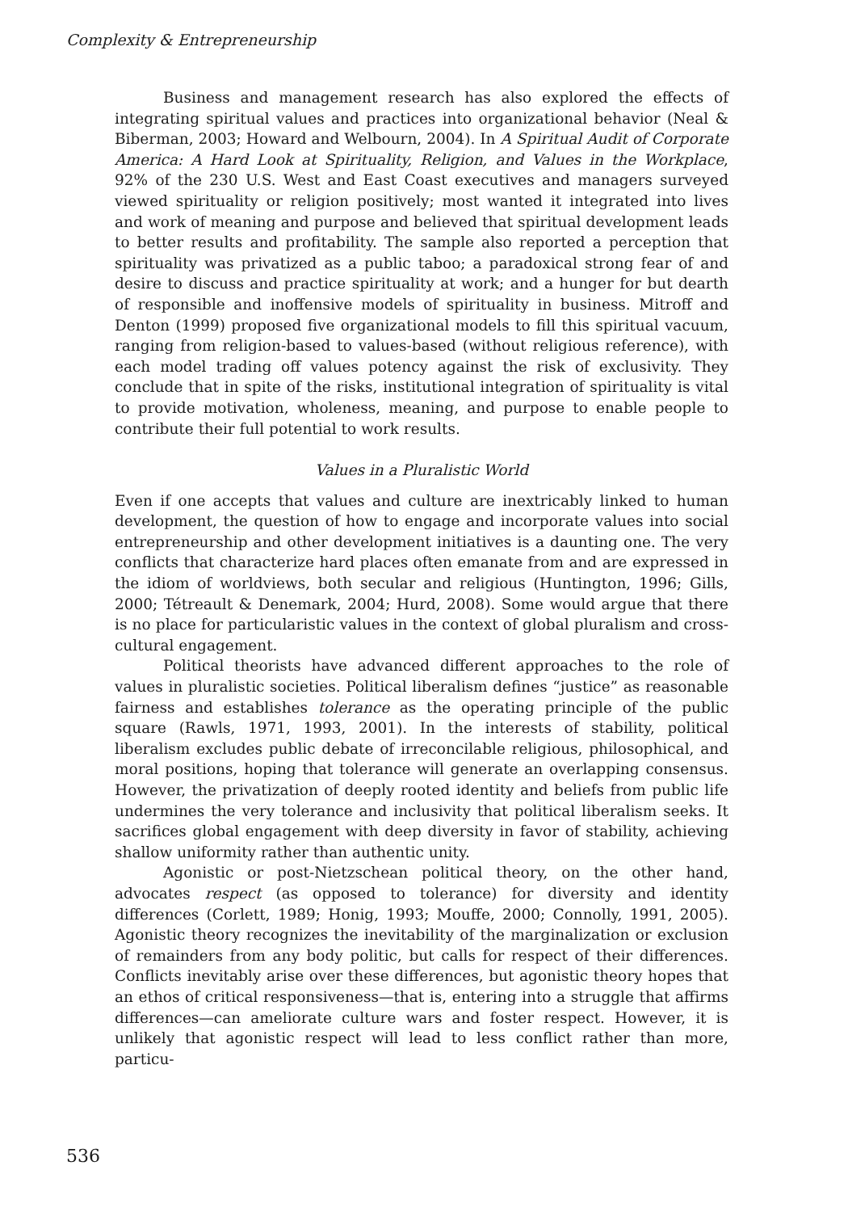Complexity & Entrepreneurship
Business and management research has also explored the effects of integrating spiritual values and practices into organizational behavior (Neal & Biberman, 2003; Howard and Welbourn, 2004). In A Spiritual Audit of Corporate America: A Hard Look at Spirituality, Religion, and Values in the Workplace, 92% of the 230 U.S. West and East Coast executives and managers surveyed viewed spirituality or religion positively; most wanted it integrated into lives and work of meaning and purpose and believed that spiritual development leads to better results and profitability. The sample also reported a perception that spirituality was privatized as a public taboo; a paradoxical strong fear of and desire to discuss and practice spirituality at work; and a hunger for but dearth of responsible and inoffensive models of spirituality in business. Mitroff and Denton (1999) proposed five organizational models to fill this spiritual vacuum, ranging from religion-based to values-based (without religious reference), with each model trading off values potency against the risk of exclusivity. They conclude that in spite of the risks, institutional integration of spirituality is vital to provide motivation, wholeness, meaning, and purpose to enable people to contribute their full potential to work results.
Values in a Pluralistic World
Even if one accepts that values and culture are inextricably linked to human development, the question of how to engage and incorporate values into social entrepreneurship and other development initiatives is a daunting one. The very conflicts that characterize hard places often emanate from and are expressed in the idiom of worldviews, both secular and religious (Huntington, 1996; Gills, 2000; Tétreault & Denemark, 2004; Hurd, 2008). Some would argue that there is no place for particularistic values in the context of global pluralism and cross-cultural engagement.
Political theorists have advanced different approaches to the role of values in pluralistic societies. Political liberalism defines “justice” as reasonable fairness and establishes tolerance as the operating principle of the public square (Rawls, 1971, 1993, 2001). In the interests of stability, political liberalism excludes public debate of irreconcilable religious, philosophical, and moral positions, hoping that tolerance will generate an overlapping consensus. However, the privatization of deeply rooted identity and beliefs from public life undermines the very tolerance and inclusivity that political liberalism seeks. It sacrifices global engagement with deep diversity in favor of stability, achieving shallow uniformity rather than authentic unity.
Agonistic or post-Nietzschean political theory, on the other hand, advocates respect (as opposed to tolerance) for diversity and identity differences (Corlett, 1989; Honig, 1993; Mouffe, 2000; Connolly, 1991, 2005). Agonistic theory recognizes the inevitability of the marginalization or exclusion of remainders from any body politic, but calls for respect of their differences. Conflicts inevitably arise over these differences, but agonistic theory hopes that an ethos of critical responsiveness—that is, entering into a struggle that affirms differences—can ameliorate culture wars and foster respect. However, it is unlikely that agonistic respect will lead to less conflict rather than more, particu-
536